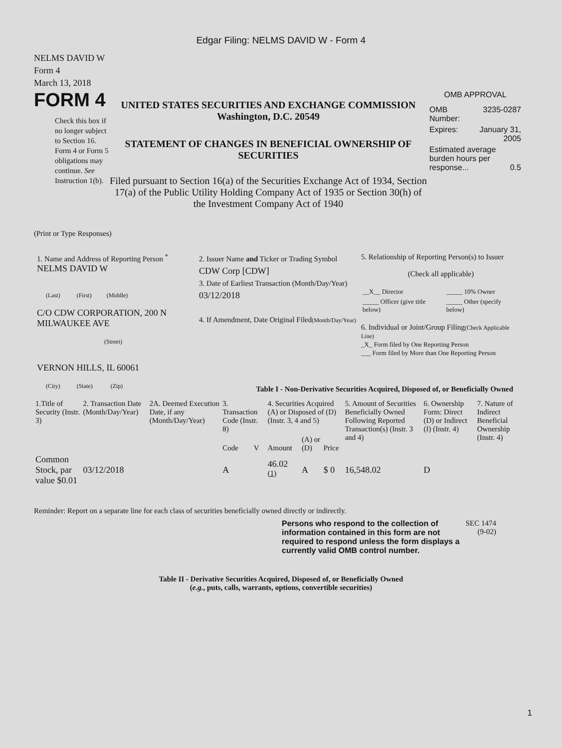Edgar Filing: NELMS DAVID W - Form 4
NELMS DAVID W
Form 4
March 13, 2018
FORM 4
Check this box if no longer subject to Section 16. Form 4 or Form 5 obligations may continue. See Instruction 1(b).
UNITED STATES SECURITIES AND EXCHANGE COMMISSION
Washington, D.C. 20549
STATEMENT OF CHANGES IN BENEFICIAL OWNERSHIP OF SECURITIES
Filed pursuant to Section 16(a) of the Securities Exchange Act of 1934, Section 17(a) of the Public Utility Holding Company Act of 1935 or Section 30(h) of the Investment Company Act of 1940
OMB APPROVAL
| OMB Number: | 3235-0287 |
| Expires: | January 31, 2005 |
| Estimated average burden hours per response... 0.5 | |
(Print or Type Responses)
1. Name and Address of Reporting Person <sup>*</sup>
NELMS DAVID W
(Last) (First) (Middle)
C/O CDW CORPORATION, 200 N MILWAUKEE AVE
(Street)
VERNON HILLS, IL 60061
(City) (State) (Zip)
2. Issuer Name and Ticker or Trading Symbol
CDW Corp [CDW]
3. Date of Earliest Transaction (Month/Day/Year)
03/12/2018
4. If Amendment, Date Original Filed(Month/Day/Year)
5. Relationship of Reporting Person(s) to Issuer
(Check all applicable)
| __X__ Director | _____ 10% Owner |
| _____ Officer (give title below) | _____ Other (specify below) |
6. Individual or Joint/Group Filing(Check Applicable Line)
_X_ Form filed by One Reporting Person
___ Form filed by More than One Reporting Person
Table I - Non-Derivative Securities Acquired, Disposed of, or Beneficially Owned
| 1.Title of Security (Instr. 3) | 2. Transaction Date (Month/Day/Year) | 2A. Deemed Execution Date, if any (Month/Day/Year) | 3. Transaction Code (Instr. 8) | | 4. Securities Acquired (A) or Disposed of (D) (Instr. 3, 4 and 5) | | | 5. Amount of Securities Beneficially Owned Following Reported Transaction(s) (Instr. 3 and 4) | 6. Ownership Form: Direct (D) or Indirect (I) (Instr. 4) | 7. Nature of Indirect Beneficial Ownership (Instr. 4) |
| --- | --- | --- | --- | --- | --- | --- | --- | --- | --- | --- |
| | | | Code | V | Amount | (A) or (D) | Price | | | |
| Common Stock, par value $0.01 | 03/12/2018 | | A | | 46.02 <sup>(1)</sup> | A | $ 0 | 16,548.02 | D | |
Reminder: Report on a separate line for each class of securities beneficially owned directly or indirectly.
Persons who respond to the collection of information contained in this form are not required to respond unless the form displays a currently valid OMB control number.
SEC 1474 (9-02)
Table II - Derivative Securities Acquired, Disposed of, or Beneficially Owned
(e.g., puts, calls, warrants, options, convertible securities)
1